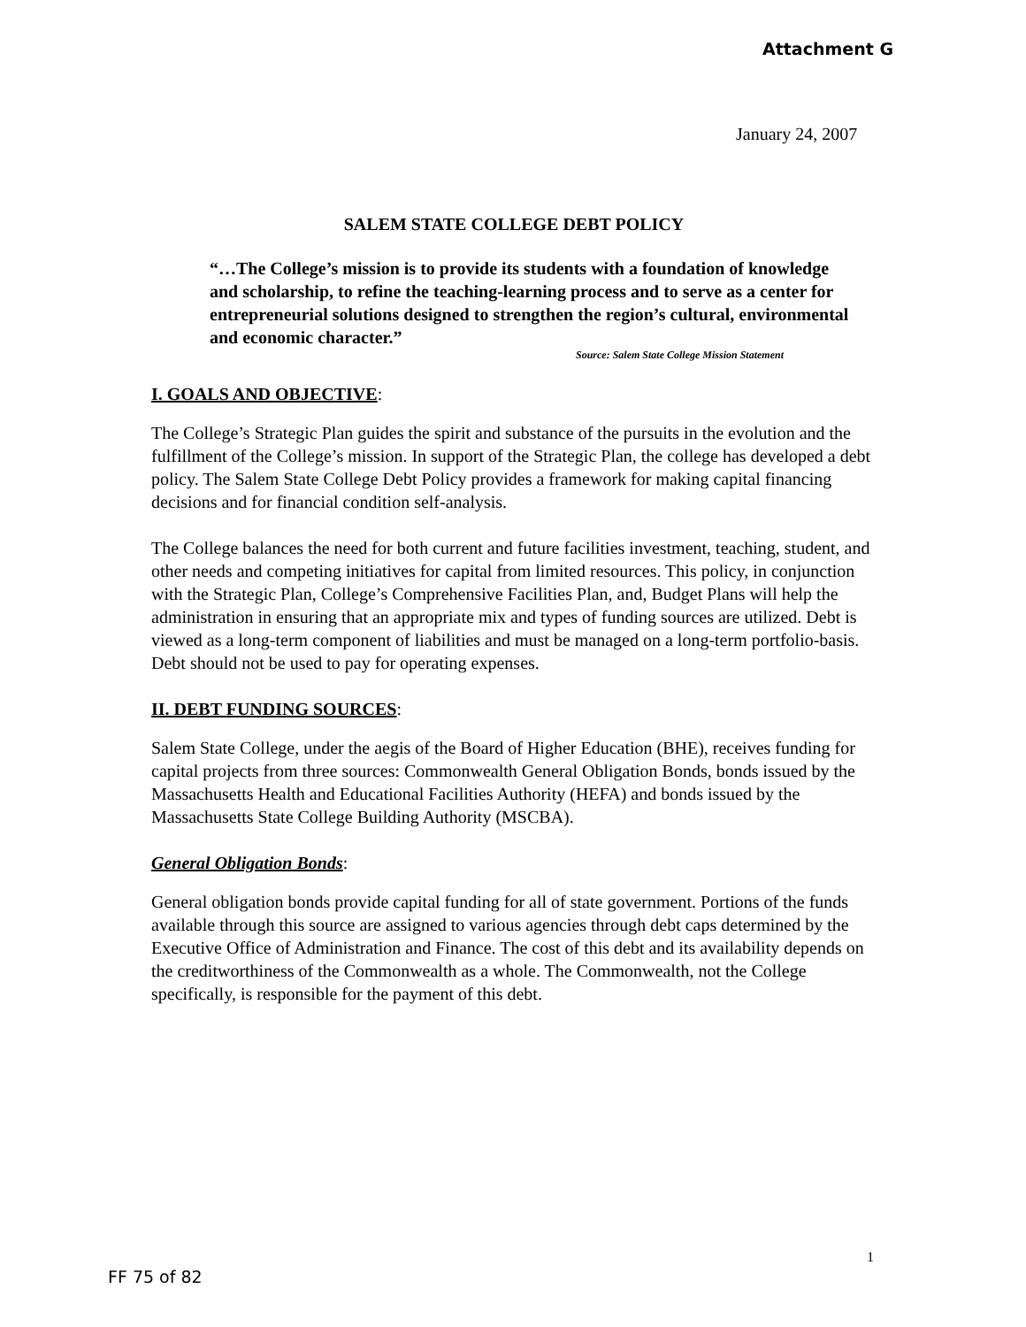Attachment G
January 24, 2007
SALEM STATE COLLEGE DEBT POLICY
“…The College’s mission is to provide its students with a foundation of knowledge and scholarship, to refine the teaching-learning process and to serve as a center for entrepreneurial solutions designed to strengthen the region’s cultural, environmental and economic character.”
Source: Salem State College Mission Statement
I. GOALS AND OBJECTIVE:
The College’s Strategic Plan guides the spirit and substance of the pursuits in the evolution and the fulfillment of the College’s mission. In support of the Strategic Plan, the college has developed a debt policy. The Salem State College Debt Policy provides a framework for making capital financing decisions and for financial condition self-analysis.
The College balances the need for both current and future facilities investment, teaching, student, and other needs and competing initiatives for capital from limited resources. This policy, in conjunction with the Strategic Plan, College’s Comprehensive Facilities Plan, and, Budget Plans will help the administration in ensuring that an appropriate mix and types of funding sources are utilized. Debt is viewed as a long-term component of liabilities and must be managed on a long-term portfolio-basis. Debt should not be used to pay for operating expenses.
II. DEBT FUNDING SOURCES:
Salem State College, under the aegis of the Board of Higher Education (BHE), receives funding for capital projects from three sources: Commonwealth General Obligation Bonds, bonds issued by the Massachusetts Health and Educational Facilities Authority (HEFA) and bonds issued by the Massachusetts State College Building Authority (MSCBA).
General Obligation Bonds:
General obligation bonds provide capital funding for all of state government. Portions of the funds available through this source are assigned to various agencies through debt caps determined by the Executive Office of Administration and Finance. The cost of this debt and its availability depends on the creditworthiness of the Commonwealth as a whole. The Commonwealth, not the College specifically, is responsible for the payment of this debt.
1
FF 75 of 82